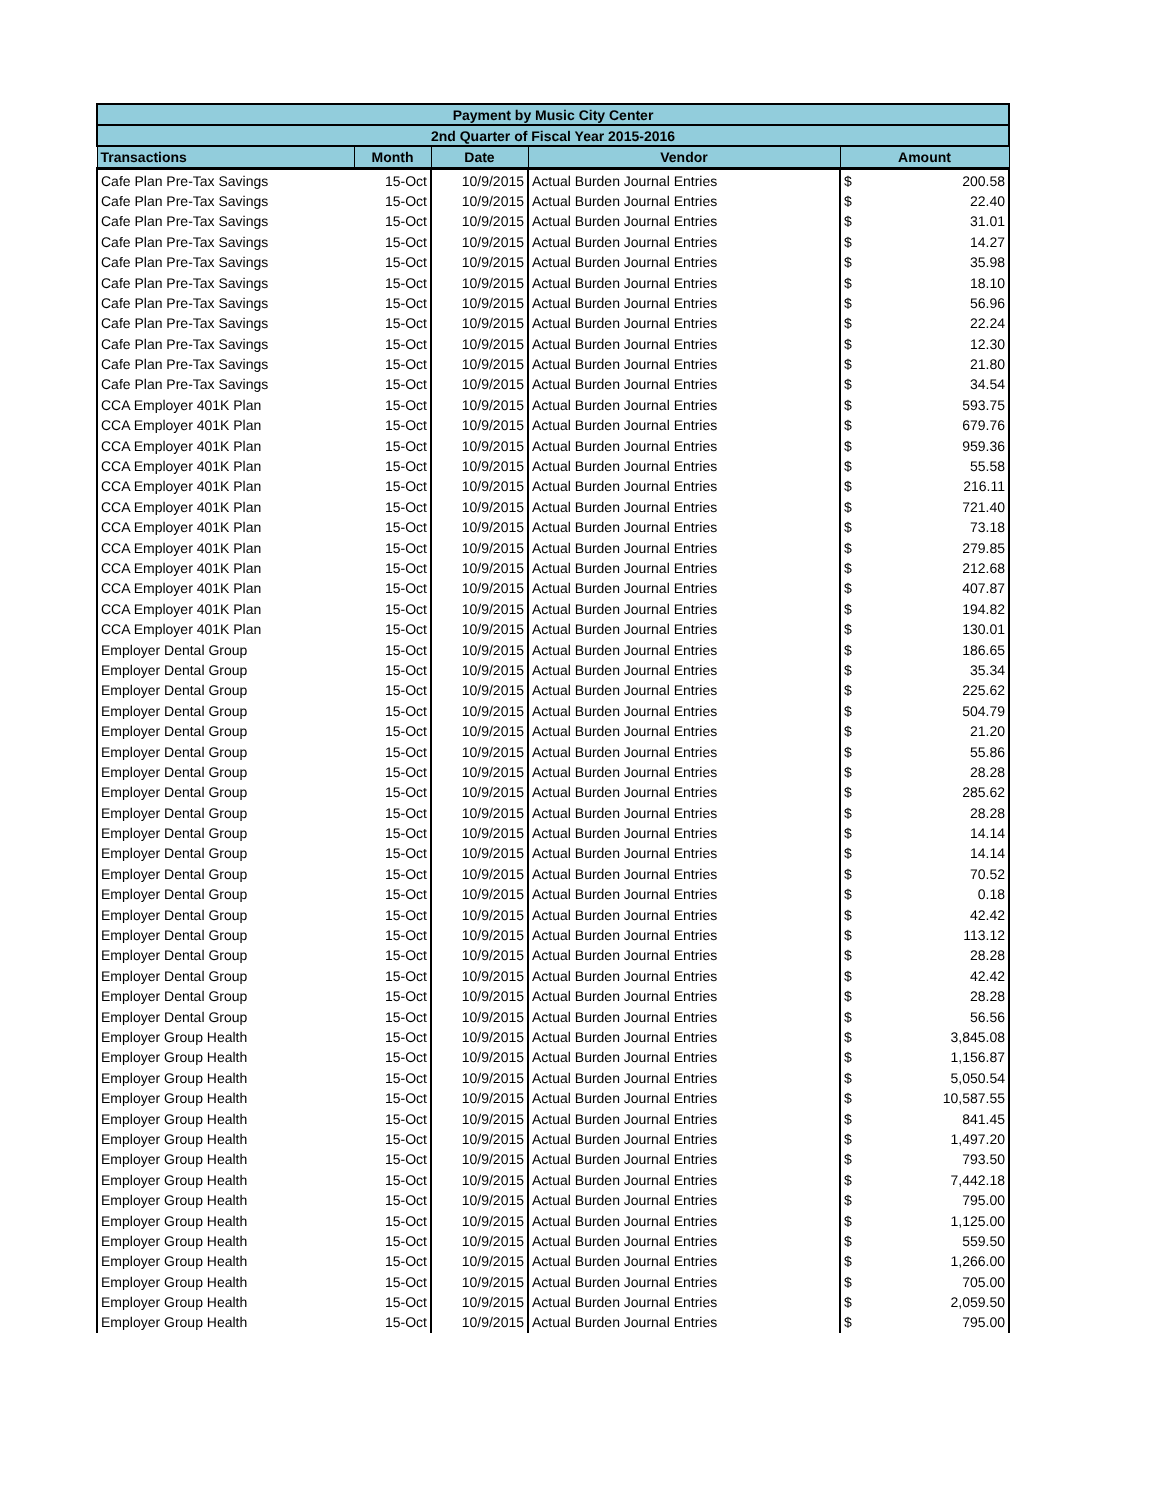| Payment by Music City Center | | | | | |
| --- | --- | --- | --- | --- | --- |
| 2nd Quarter of Fiscal Year 2015-2016 | | | | | |
| Transactions | Month | Date | Vendor | Amount | |
| Cafe Plan Pre-Tax Savings | 15-Oct | 10/9/2015 | Actual Burden Journal Entries | $ | 200.58 |
| Cafe Plan Pre-Tax Savings | 15-Oct | 10/9/2015 | Actual Burden Journal Entries | $ | 22.40 |
| Cafe Plan Pre-Tax Savings | 15-Oct | 10/9/2015 | Actual Burden Journal Entries | $ | 31.01 |
| Cafe Plan Pre-Tax Savings | 15-Oct | 10/9/2015 | Actual Burden Journal Entries | $ | 14.27 |
| Cafe Plan Pre-Tax Savings | 15-Oct | 10/9/2015 | Actual Burden Journal Entries | $ | 35.98 |
| Cafe Plan Pre-Tax Savings | 15-Oct | 10/9/2015 | Actual Burden Journal Entries | $ | 18.10 |
| Cafe Plan Pre-Tax Savings | 15-Oct | 10/9/2015 | Actual Burden Journal Entries | $ | 56.96 |
| Cafe Plan Pre-Tax Savings | 15-Oct | 10/9/2015 | Actual Burden Journal Entries | $ | 22.24 |
| Cafe Plan Pre-Tax Savings | 15-Oct | 10/9/2015 | Actual Burden Journal Entries | $ | 12.30 |
| Cafe Plan Pre-Tax Savings | 15-Oct | 10/9/2015 | Actual Burden Journal Entries | $ | 21.80 |
| Cafe Plan Pre-Tax Savings | 15-Oct | 10/9/2015 | Actual Burden Journal Entries | $ | 34.54 |
| CCA Employer 401K Plan | 15-Oct | 10/9/2015 | Actual Burden Journal Entries | $ | 593.75 |
| CCA Employer 401K Plan | 15-Oct | 10/9/2015 | Actual Burden Journal Entries | $ | 679.76 |
| CCA Employer 401K Plan | 15-Oct | 10/9/2015 | Actual Burden Journal Entries | $ | 959.36 |
| CCA Employer 401K Plan | 15-Oct | 10/9/2015 | Actual Burden Journal Entries | $ | 55.58 |
| CCA Employer 401K Plan | 15-Oct | 10/9/2015 | Actual Burden Journal Entries | $ | 216.11 |
| CCA Employer 401K Plan | 15-Oct | 10/9/2015 | Actual Burden Journal Entries | $ | 721.40 |
| CCA Employer 401K Plan | 15-Oct | 10/9/2015 | Actual Burden Journal Entries | $ | 73.18 |
| CCA Employer 401K Plan | 15-Oct | 10/9/2015 | Actual Burden Journal Entries | $ | 279.85 |
| CCA Employer 401K Plan | 15-Oct | 10/9/2015 | Actual Burden Journal Entries | $ | 212.68 |
| CCA Employer 401K Plan | 15-Oct | 10/9/2015 | Actual Burden Journal Entries | $ | 407.87 |
| CCA Employer 401K Plan | 15-Oct | 10/9/2015 | Actual Burden Journal Entries | $ | 194.82 |
| CCA Employer 401K Plan | 15-Oct | 10/9/2015 | Actual Burden Journal Entries | $ | 130.01 |
| Employer Dental Group | 15-Oct | 10/9/2015 | Actual Burden Journal Entries | $ | 186.65 |
| Employer Dental Group | 15-Oct | 10/9/2015 | Actual Burden Journal Entries | $ | 35.34 |
| Employer Dental Group | 15-Oct | 10/9/2015 | Actual Burden Journal Entries | $ | 225.62 |
| Employer Dental Group | 15-Oct | 10/9/2015 | Actual Burden Journal Entries | $ | 504.79 |
| Employer Dental Group | 15-Oct | 10/9/2015 | Actual Burden Journal Entries | $ | 21.20 |
| Employer Dental Group | 15-Oct | 10/9/2015 | Actual Burden Journal Entries | $ | 55.86 |
| Employer Dental Group | 15-Oct | 10/9/2015 | Actual Burden Journal Entries | $ | 28.28 |
| Employer Dental Group | 15-Oct | 10/9/2015 | Actual Burden Journal Entries | $ | 285.62 |
| Employer Dental Group | 15-Oct | 10/9/2015 | Actual Burden Journal Entries | $ | 28.28 |
| Employer Dental Group | 15-Oct | 10/9/2015 | Actual Burden Journal Entries | $ | 14.14 |
| Employer Dental Group | 15-Oct | 10/9/2015 | Actual Burden Journal Entries | $ | 14.14 |
| Employer Dental Group | 15-Oct | 10/9/2015 | Actual Burden Journal Entries | $ | 70.52 |
| Employer Dental Group | 15-Oct | 10/9/2015 | Actual Burden Journal Entries | $ | 0.18 |
| Employer Dental Group | 15-Oct | 10/9/2015 | Actual Burden Journal Entries | $ | 42.42 |
| Employer Dental Group | 15-Oct | 10/9/2015 | Actual Burden Journal Entries | $ | 113.12 |
| Employer Dental Group | 15-Oct | 10/9/2015 | Actual Burden Journal Entries | $ | 28.28 |
| Employer Dental Group | 15-Oct | 10/9/2015 | Actual Burden Journal Entries | $ | 42.42 |
| Employer Dental Group | 15-Oct | 10/9/2015 | Actual Burden Journal Entries | $ | 28.28 |
| Employer Dental Group | 15-Oct | 10/9/2015 | Actual Burden Journal Entries | $ | 56.56 |
| Employer Group Health | 15-Oct | 10/9/2015 | Actual Burden Journal Entries | $ | 3,845.08 |
| Employer Group Health | 15-Oct | 10/9/2015 | Actual Burden Journal Entries | $ | 1,156.87 |
| Employer Group Health | 15-Oct | 10/9/2015 | Actual Burden Journal Entries | $ | 5,050.54 |
| Employer Group Health | 15-Oct | 10/9/2015 | Actual Burden Journal Entries | $ | 10,587.55 |
| Employer Group Health | 15-Oct | 10/9/2015 | Actual Burden Journal Entries | $ | 841.45 |
| Employer Group Health | 15-Oct | 10/9/2015 | Actual Burden Journal Entries | $ | 1,497.20 |
| Employer Group Health | 15-Oct | 10/9/2015 | Actual Burden Journal Entries | $ | 793.50 |
| Employer Group Health | 15-Oct | 10/9/2015 | Actual Burden Journal Entries | $ | 7,442.18 |
| Employer Group Health | 15-Oct | 10/9/2015 | Actual Burden Journal Entries | $ | 795.00 |
| Employer Group Health | 15-Oct | 10/9/2015 | Actual Burden Journal Entries | $ | 1,125.00 |
| Employer Group Health | 15-Oct | 10/9/2015 | Actual Burden Journal Entries | $ | 559.50 |
| Employer Group Health | 15-Oct | 10/9/2015 | Actual Burden Journal Entries | $ | 1,266.00 |
| Employer Group Health | 15-Oct | 10/9/2015 | Actual Burden Journal Entries | $ | 705.00 |
| Employer Group Health | 15-Oct | 10/9/2015 | Actual Burden Journal Entries | $ | 2,059.50 |
| Employer Group Health | 15-Oct | 10/9/2015 | Actual Burden Journal Entries | $ | 795.00 |